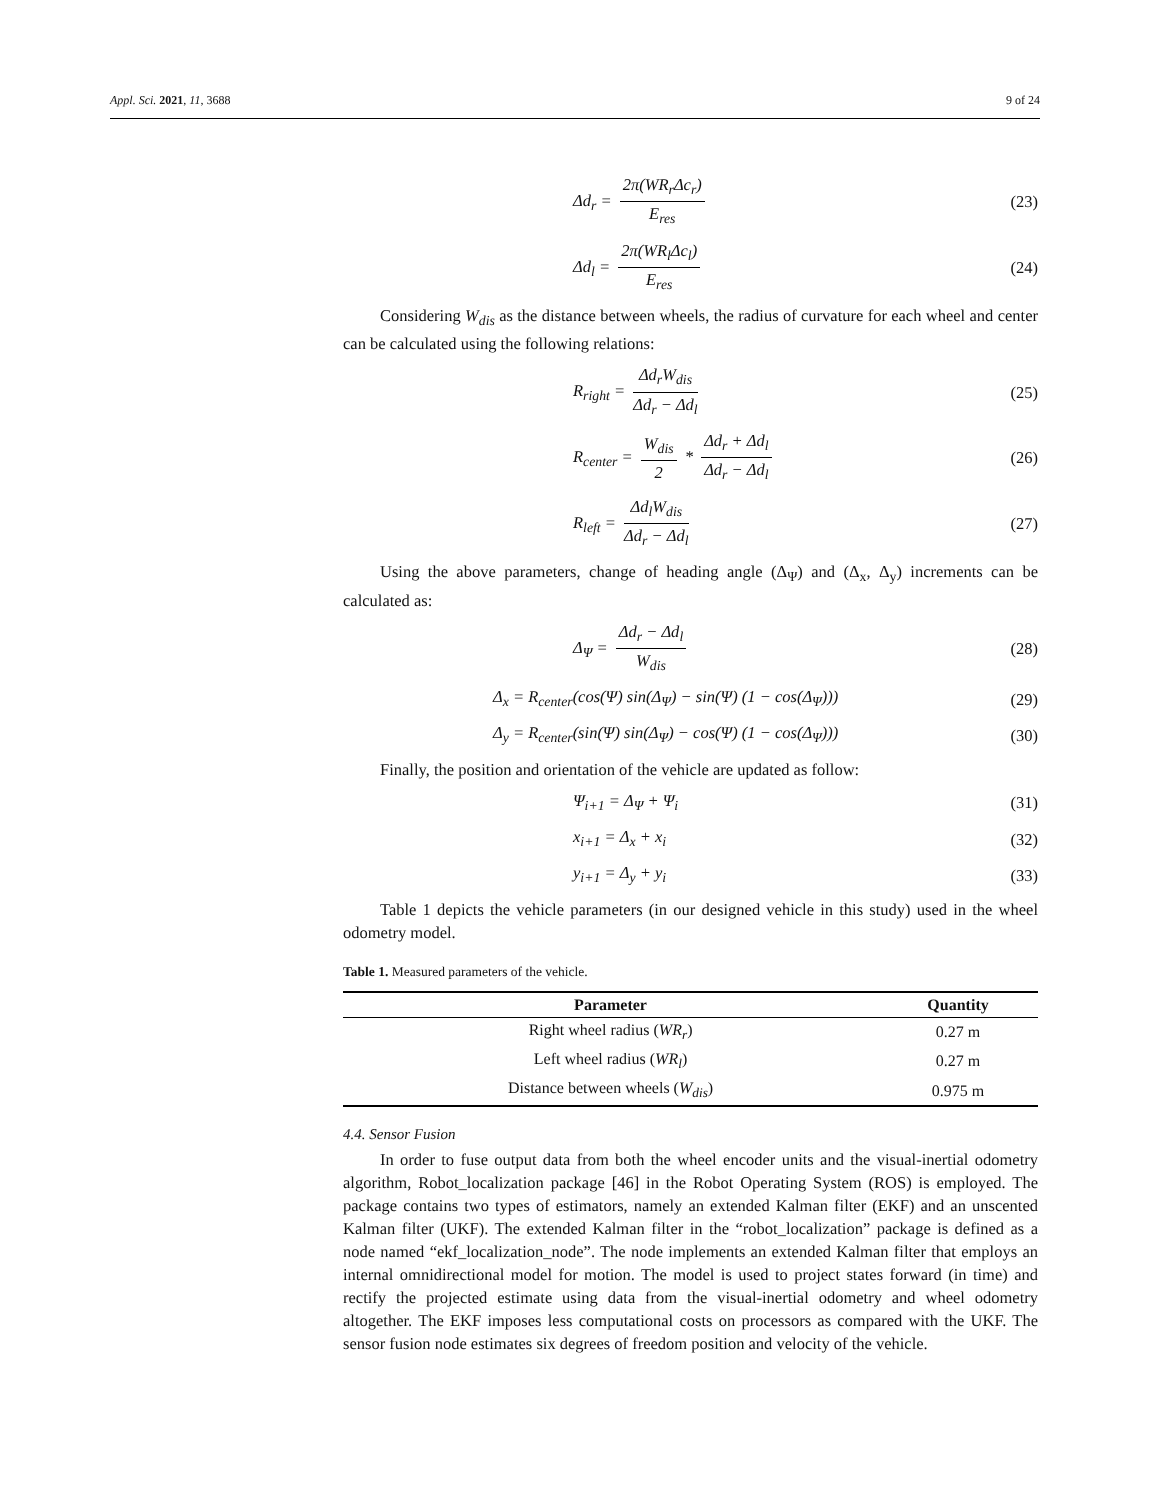Appl. Sci. 2021, 11, 3688 9 of 24
Δd<sub>r</sub> = 2π(WR<sub>r</sub>Δc<sub>r</sub>) E<sub>res</sub> (23)
Δd<sub>l</sub> = 2π(WR<sub>l</sub>Δc<sub>l</sub>) E<sub>res</sub> (24)
Considering W<sub>dis</sub> as the distance between wheels, the radius of curvature for each wheel and center can be calculated using the following relations:
R<sub>right</sub> = Δd<sub>r</sub>W<sub>dis</sub> Δd<sub>r</sub> − Δd<sub>l</sub> (25)
R<sub>center</sub> = W<sub>dis</sub> 2 * Δd<sub>r</sub> + Δd<sub>l</sub> Δd<sub>r</sub> − Δd<sub>l</sub>
(26)
R<sub>left</sub> = Δd<sub>l</sub>W<sub>dis</sub> Δd<sub>r</sub> − Δd<sub>l</sub> (27)
Using the above parameters, change of heading angle (Δ<sub>Ψ</sub>) and (Δ<sub>x</sub>, Δ<sub>y</sub>) increments can be calculated as:
Δ<sub>Ψ</sub> = Δd<sub>r</sub> − Δd<sub>l</sub> W<sub>dis</sub> (28)
Δ<sub>x</sub> = R<sub>center</sub>(cos(Ψ) sin(Δ<sub>Ψ</sub>) − sin(Ψ) (1 − cos(Δ<sub>Ψ</sub>)))
(29)
Δ<sub>y</sub> = R<sub>center</sub>(sin(Ψ) sin(Δ<sub>Ψ</sub>) − cos(Ψ) (1 − cos(Δ<sub>Ψ</sub>)))
(30)
Finally, the position and orientation of the vehicle are updated as follow:
Ψ<sub>i+1</sub> = Δ<sub>Ψ</sub> + Ψ<sub>i</sub> (31)
x<sub>i+1</sub> = Δ<sub>x</sub> + x<sub>i</sub> (32)
y<sub>i+1</sub> = Δ<sub>y</sub> + y<sub>i</sub> (33)
Table 1 depicts the vehicle parameters (in our designed vehicle in this study) used in the wheel odometry model.
Table 1. Measured parameters of the vehicle.
| Parameter | Quantity |
| --- | --- |
| Right wheel radius ( WR<sub>r</sub> ) | 0.27 m |
| Left wheel radius ( WR<sub>l</sub> ) | 0.27 m |
| Distance between wheels ( W<sub>dis</sub> ) | 0.975 m |
4.4. Sensor Fusion
In order to fuse output data from both the wheel encoder units and the visual-inertial odometry algorithm, Robot_localization package [46] in the Robot Operating System (ROS) is employed. The package contains two types of estimators, namely an extended Kalman filter (EKF) and an unscented Kalman filter (UKF). The extended Kalman filter in the “robot_localization” package is defined as a node named “ekf_localization_node”. The node implements an extended Kalman filter that employs an internal omnidirectional model for motion. The model is used to project states forward (in time) and rectify the projected estimate using data from the visual-inertial odometry and wheel odometry altogether. The EKF imposes less computational costs on processors as compared with the UKF. The sensor fusion node estimates six degrees of freedom position and velocity of the vehicle.